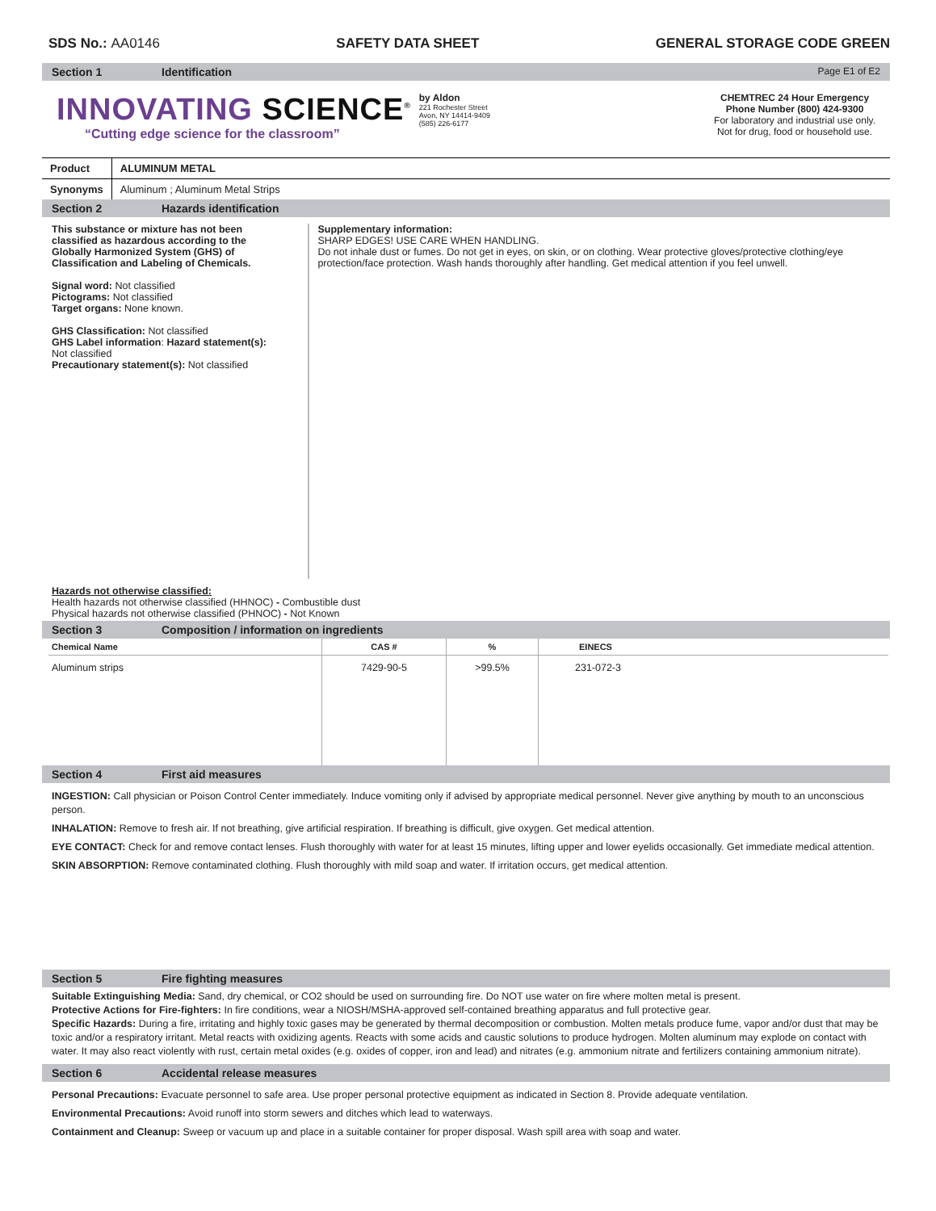SDS No.: AA0146 SAFETY DATA SHEET GENERAL STORAGE CODE GREEN
Section 1 Identification Page E1 of E2
INNOVATING SCIENCE<sup>®</sup>
“Cutting edge science for the classroom”
by Aldon
221 Rochester Street
Avon, NY 14414-9409
(585) 226-6177
CHEMTREC 24 Hour Emergency
Phone Number (800) 424-9300
For laboratory and industrial use only.
Not for drug, food or household use.
| Product | ALUMINUM METAL |
| Synonyms | Aluminum ; Aluminum Metal Strips |
Section 2 Hazards identification
This substance or mixture has not been classified as hazardous according to the Globally Harmonized System (GHS) of Classification and Labeling of Chemicals.
Signal word: Not classified
Pictograms: Not classified
Target organs: None known.
GHS Classification: Not classified
GHS Label information: Hazard statement(s): Not classified
Precautionary statement(s): Not classified
Supplementary information:
SHARP EDGES! USE CARE WHEN HANDLING.
Do not inhale dust or fumes. Do not get in eyes, on skin, or on clothing. Wear protective gloves/protective clothing/eye protection/face protection. Wash hands thoroughly after handling. Get medical attention if you feel unwell.
Hazards not otherwise classified:
Health hazards not otherwise classified (HHNOC) - Combustible dust
Physical hazards not otherwise classified (PHNOC) - Not Known
Section 3 Composition / information on ingredients
| Chemical Name | CAS # | % | EINECS |
| --- | --- | --- | --- |
| Aluminum strips | 7429-90-5 | >99.5% | 231-072-3 |
Section 4 First aid measures
INGESTION: Call physician or Poison Control Center immediately. Induce vomiting only if advised by appropriate medical personnel. Never give anything by mouth to an unconscious person.
INHALATION: Remove to fresh air. If not breathing, give artificial respiration. If breathing is difficult, give oxygen. Get medical attention.
EYE CONTACT: Check for and remove contact lenses. Flush thoroughly with water for at least 15 minutes, lifting upper and lower eyelids occasionally. Get immediate medical attention.
SKIN ABSORPTION: Remove contaminated clothing. Flush thoroughly with mild soap and water. If irritation occurs, get medical attention.
Section 5 Fire fighting measures
Suitable Extinguishing Media: Sand, dry chemical, or CO2 should be used on surrounding fire. Do NOT use water on fire where molten metal is present.
Protective Actions for Fire-fighters: In fire conditions, wear a NIOSH/MSHA-approved self-contained breathing apparatus and full protective gear.
Specific Hazards: During a fire, irritating and highly toxic gases may be generated by thermal decomposition or combustion. Molten metals produce fume, vapor and/or dust that may be toxic and/or a respiratory irritant. Metal reacts with oxidizing agents. Reacts with some acids and caustic solutions to produce hydrogen. Molten aluminum may explode on contact with water. It may also react violently with rust, certain metal oxides (e.g. oxides of copper, iron and lead) and nitrates (e.g. ammonium nitrate and fertilizers containing ammonium nitrate).
Section 6 Accidental release measures
Personal Precautions: Evacuate personnel to safe area. Use proper personal protective equipment as indicated in Section 8. Provide adequate ventilation.
Environmental Precautions: Avoid runoff into storm sewers and ditches which lead to waterways.
Containment and Cleanup: Sweep or vacuum up and place in a suitable container for proper disposal. Wash spill area with soap and water.